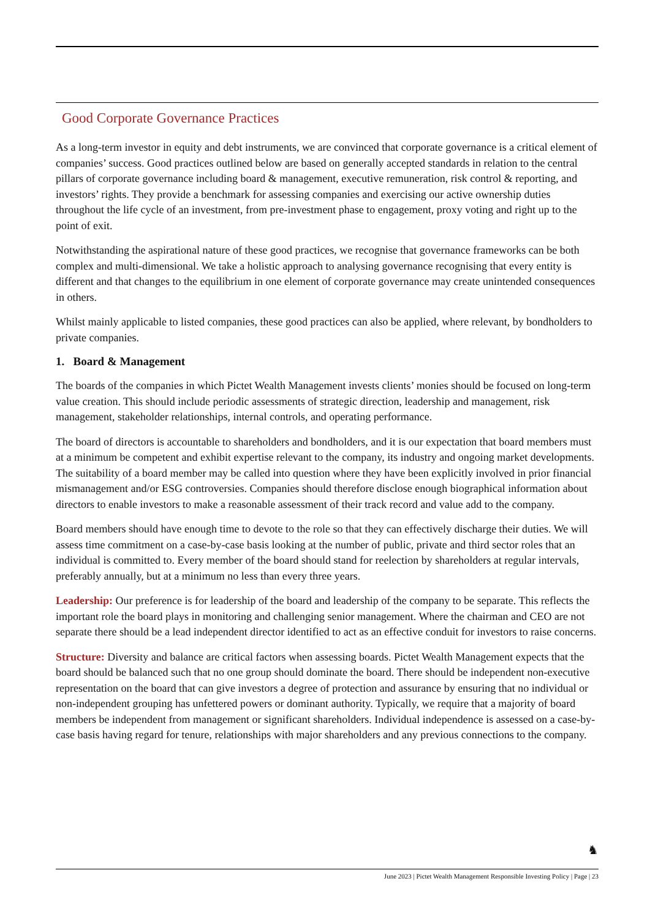Good Corporate Governance Practices
As a long-term investor in equity and debt instruments, we are convinced that corporate governance is a critical element of companies’ success. Good practices outlined below are based on generally accepted standards in relation to the central pillars of corporate governance including board & management, executive remuneration, risk control & reporting, and investors’ rights. They provide a benchmark for assessing companies and exercising our active ownership duties throughout the life cycle of an investment, from pre-investment phase to engagement, proxy voting and right up to the point of exit.
Notwithstanding the aspirational nature of these good practices, we recognise that governance frameworks can be both complex and multi-dimensional. We take a holistic approach to analysing governance recognising that every entity is different and that changes to the equilibrium in one element of corporate governance may create unintended consequences in others.
Whilst mainly applicable to listed companies, these good practices can also be applied, where relevant, by bondholders to private companies.
1. Board & Management
The boards of the companies in which Pictet Wealth Management invests clients’ monies should be focused on long-term value creation. This should include periodic assessments of strategic direction, leadership and management, risk management, stakeholder relationships, internal controls, and operating performance.
The board of directors is accountable to shareholders and bondholders, and it is our expectation that board members must at a minimum be competent and exhibit expertise relevant to the company, its industry and ongoing market developments. The suitability of a board member may be called into question where they have been explicitly involved in prior financial mismanagement and/or ESG controversies. Companies should therefore disclose enough biographical information about directors to enable investors to make a reasonable assessment of their track record and value add to the company.
Board members should have enough time to devote to the role so that they can effectively discharge their duties. We will assess time commitment on a case-by-case basis looking at the number of public, private and third sector roles that an individual is committed to. Every member of the board should stand for reelection by shareholders at regular intervals, preferably annually, but at a minimum no less than every three years.
Leadership: Our preference is for leadership of the board and leadership of the company to be separate. This reflects the important role the board plays in monitoring and challenging senior management. Where the chairman and CEO are not separate there should be a lead independent director identified to act as an effective conduit for investors to raise concerns.
Structure: Diversity and balance are critical factors when assessing boards. Pictet Wealth Management expects that the board should be balanced such that no one group should dominate the board. There should be independent non-executive representation on the board that can give investors a degree of protection and assurance by ensuring that no individual or non-independent grouping has unfettered powers or dominant authority. Typically, we require that a majority of board members be independent from management or significant shareholders. Individual independence is assessed on a case-by-case basis having regard for tenure, relationships with major shareholders and any previous connections to the company.
♞
June 2023 | Pictet Wealth Management Responsible Investing Policy | Page | 23